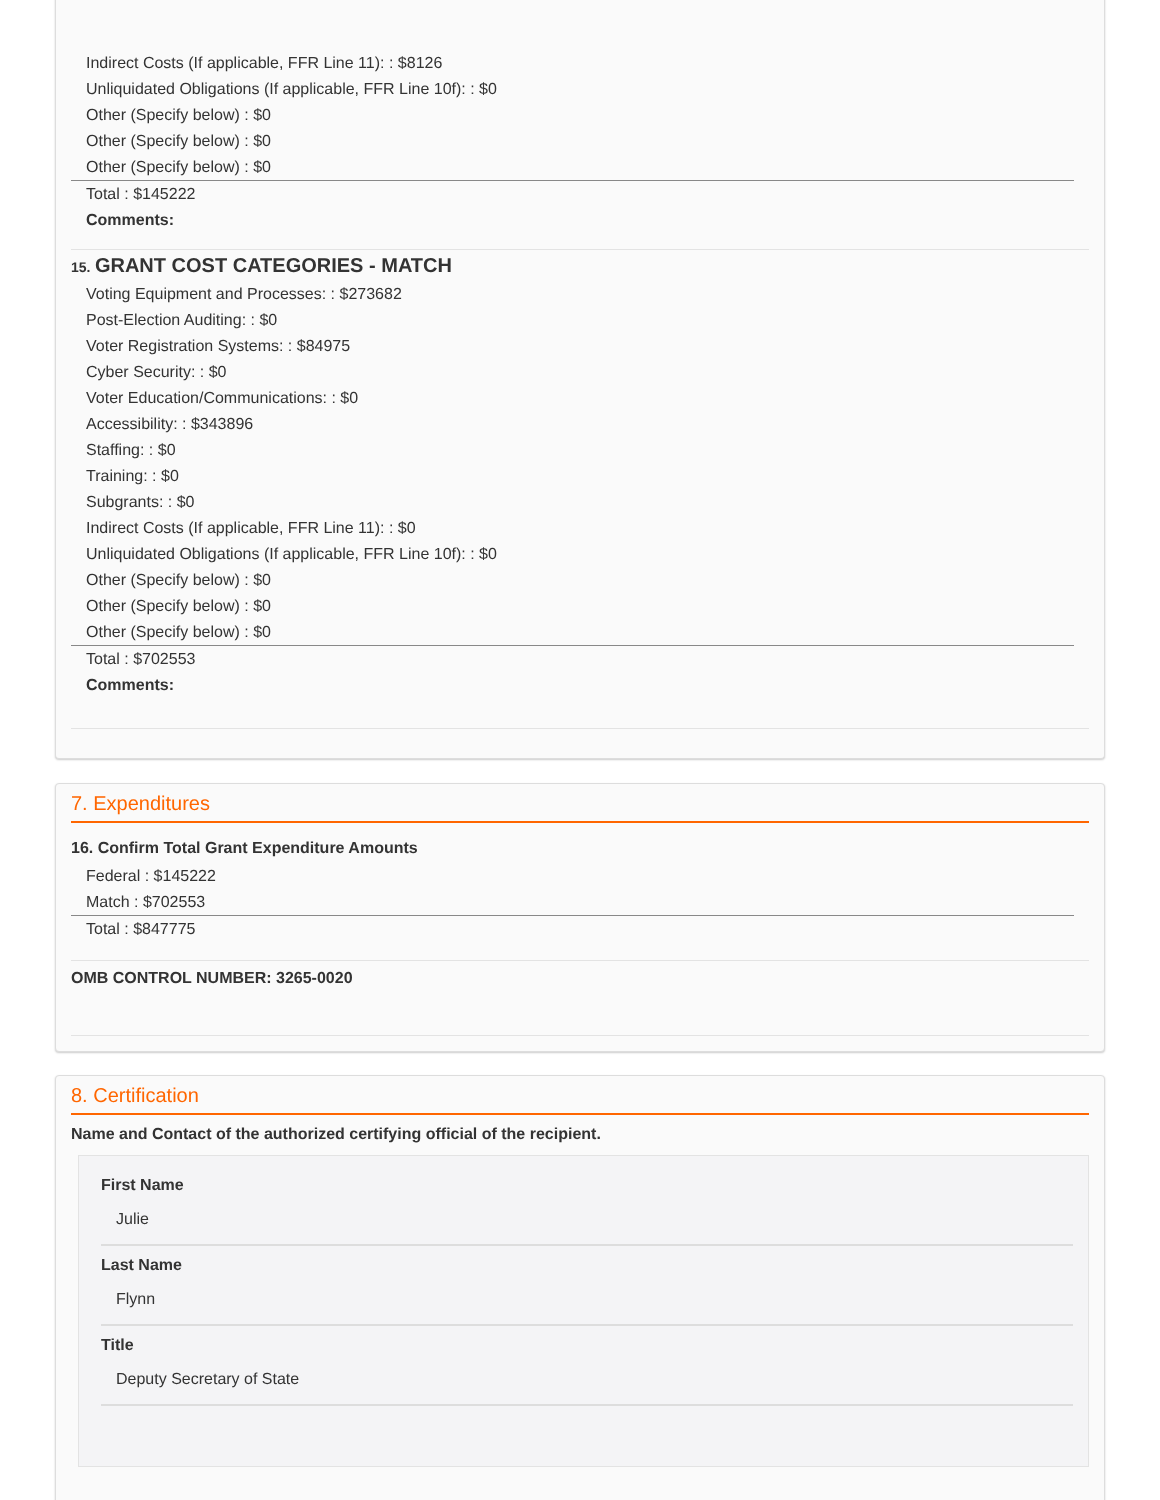Indirect Costs (If applicable, FFR Line 11): : $8126
Unliquidated Obligations (If applicable, FFR Line 10f): : $0
Other (Specify below) : $0
Other (Specify below) : $0
Other (Specify below) : $0
Total : $145222
Comments:
15. GRANT COST CATEGORIES - MATCH
Voting Equipment and Processes: : $273682
Post-Election Auditing: : $0
Voter Registration Systems: : $84975
Cyber Security: : $0
Voter Education/Communications: : $0
Accessibility: : $343896
Staffing: : $0
Training: : $0
Subgrants: : $0
Indirect Costs (If applicable, FFR Line 11): : $0
Unliquidated Obligations (If applicable, FFR Line 10f): : $0
Other (Specify below) : $0
Other (Specify below) : $0
Other (Specify below) : $0
Total : $702553
Comments:
7. Expenditures
16. Confirm Total Grant Expenditure Amounts
Federal : $145222
Match : $702553
Total : $847775
OMB CONTROL NUMBER: 3265-0020
8. Certification
Name and Contact of the authorized certifying official of the recipient.
First Name
Julie
Last Name
Flynn
Title
Deputy Secretary of State